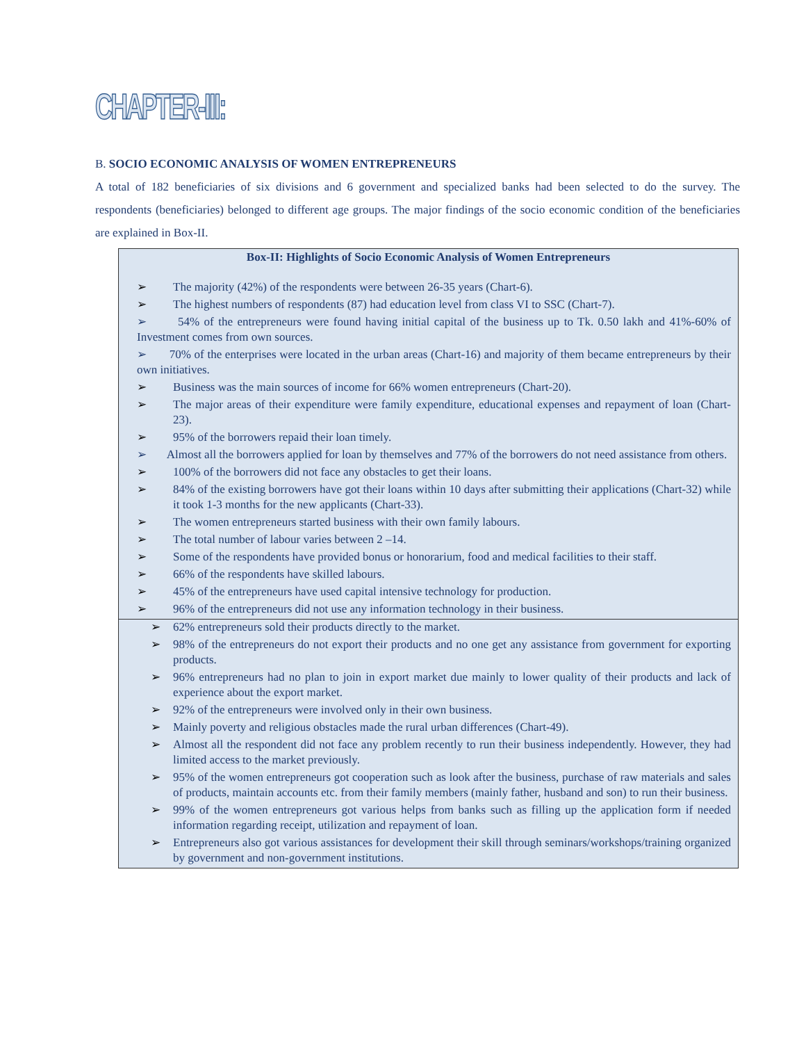CHAPTER-III:
B. SOCIO ECONOMIC ANALYSIS OF WOMEN ENTREPRENEURS
A total of 182 beneficiaries of six divisions and 6 government and specialized banks had been selected to do the survey. The respondents (beneficiaries) belonged to different age groups. The major findings of the socio economic condition of the beneficiaries are explained in Box-II.
Box-II: Highlights of Socio Economic Analysis of Women Entrepreneurs
➢ The majority (42%) of the respondents were between 26-35 years (Chart-6).
➢ The highest numbers of respondents (87) had education level from class VI to SSC (Chart-7).
➢ 54% of the entrepreneurs were found having initial capital of the business up to Tk. 0.50 lakh and 41%-60% of Investment comes from own sources.
➢ 70% of the enterprises were located in the urban areas (Chart-16) and majority of them became entrepreneurs by their own initiatives.
➢ Business was the main sources of income for 66% women entrepreneurs (Chart-20).
➢ The major areas of their expenditure were family expenditure, educational expenses and repayment of loan (Chart-23).
➢ 95% of the borrowers repaid their loan timely.
➢ Almost all the borrowers applied for loan by themselves and 77% of the borrowers do not need assistance from others.
➢ 100% of the borrowers did not face any obstacles to get their loans.
➢ 84% of the existing borrowers have got their loans within 10 days after submitting their applications (Chart-32) while it took 1-3 months for the new applicants (Chart-33).
➢ The women entrepreneurs started business with their own family labours.
➢ The total number of labour varies between 2 –14.
➢ Some of the respondents have provided bonus or honorarium, food and medical facilities to their staff.
➢ 66% of the respondents have skilled labours.
➢ 45% of the entrepreneurs have used capital intensive technology for production.
➢ 96% of the entrepreneurs did not use any information technology in their business.
➢ 62% entrepreneurs sold their products directly to the market.
➢ 98% of the entrepreneurs do not export their products and no one get any assistance from government for exporting products.
➢ 96% entrepreneurs had no plan to join in export market due mainly to lower quality of their products and lack of experience about the export market.
➢ 92% of the entrepreneurs were involved only in their own business.
➢ Mainly poverty and religious obstacles made the rural urban differences (Chart-49).
➢ Almost all the respondent did not face any problem recently to run their business independently. However, they had limited access to the market previously.
➢ 95% of the women entrepreneurs got cooperation such as look after the business, purchase of raw materials and sales of products, maintain accounts etc. from their family members (mainly father, husband and son) to run their business.
➢ 99% of the women entrepreneurs got various helps from banks such as filling up the application form if needed information regarding receipt, utilization and repayment of loan.
➢ Entrepreneurs also got various assistances for development their skill through seminars/workshops/training organized by government and non-government institutions.